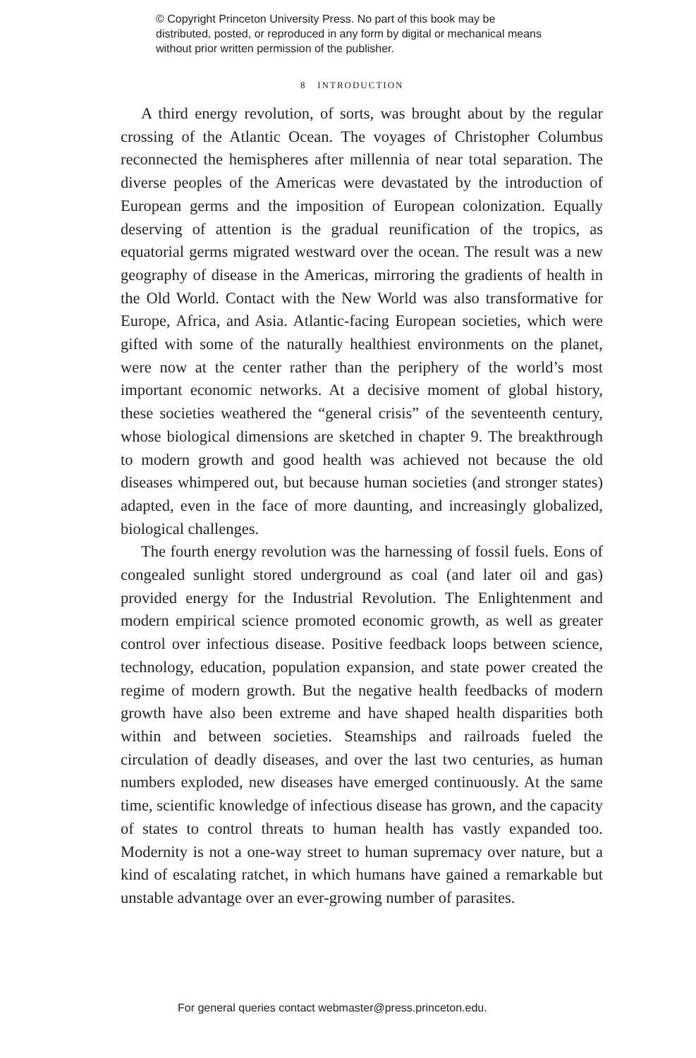© Copyright Princeton University Press. No part of this book may be distributed, posted, or reproduced in any form by digital or mechanical means without prior written permission of the publisher.
8 INTRODUCTION
A third energy revolution, of sorts, was brought about by the regular crossing of the Atlantic Ocean. The voyages of Christopher Columbus reconnected the hemispheres after millennia of near total separation. The diverse peoples of the Americas were devastated by the introduction of European germs and the imposition of European colonization. Equally deserving of attention is the gradual reunification of the tropics, as equatorial germs migrated westward over the ocean. The result was a new geography of disease in the Americas, mirroring the gradients of health in the Old World. Contact with the New World was also transformative for Europe, Africa, and Asia. Atlantic-facing European societies, which were gifted with some of the naturally healthiest environments on the planet, were now at the center rather than the periphery of the world’s most important economic networks. At a decisive moment of global history, these societies weathered the “general crisis” of the seventeenth century, whose biological dimensions are sketched in chapter 9. The breakthrough to modern growth and good health was achieved not because the old diseases whimpered out, but because human societies (and stronger states) adapted, even in the face of more daunting, and increasingly globalized, biological challenges.
The fourth energy revolution was the harnessing of fossil fuels. Eons of congealed sunlight stored underground as coal (and later oil and gas) provided energy for the Industrial Revolution. The Enlightenment and modern empirical science promoted economic growth, as well as greater control over infectious disease. Positive feedback loops between science, technology, education, population expansion, and state power created the regime of modern growth. But the negative health feedbacks of modern growth have also been extreme and have shaped health disparities both within and between societies. Steamships and railroads fueled the circulation of deadly diseases, and over the last two centuries, as human numbers exploded, new diseases have emerged continuously. At the same time, scientific knowledge of infectious disease has grown, and the capacity of states to control threats to human health has vastly expanded too. Modernity is not a one-way street to human supremacy over nature, but a kind of escalating ratchet, in which humans have gained a remarkable but unstable advantage over an ever-growing number of parasites.
For general queries contact webmaster@press.princeton.edu.